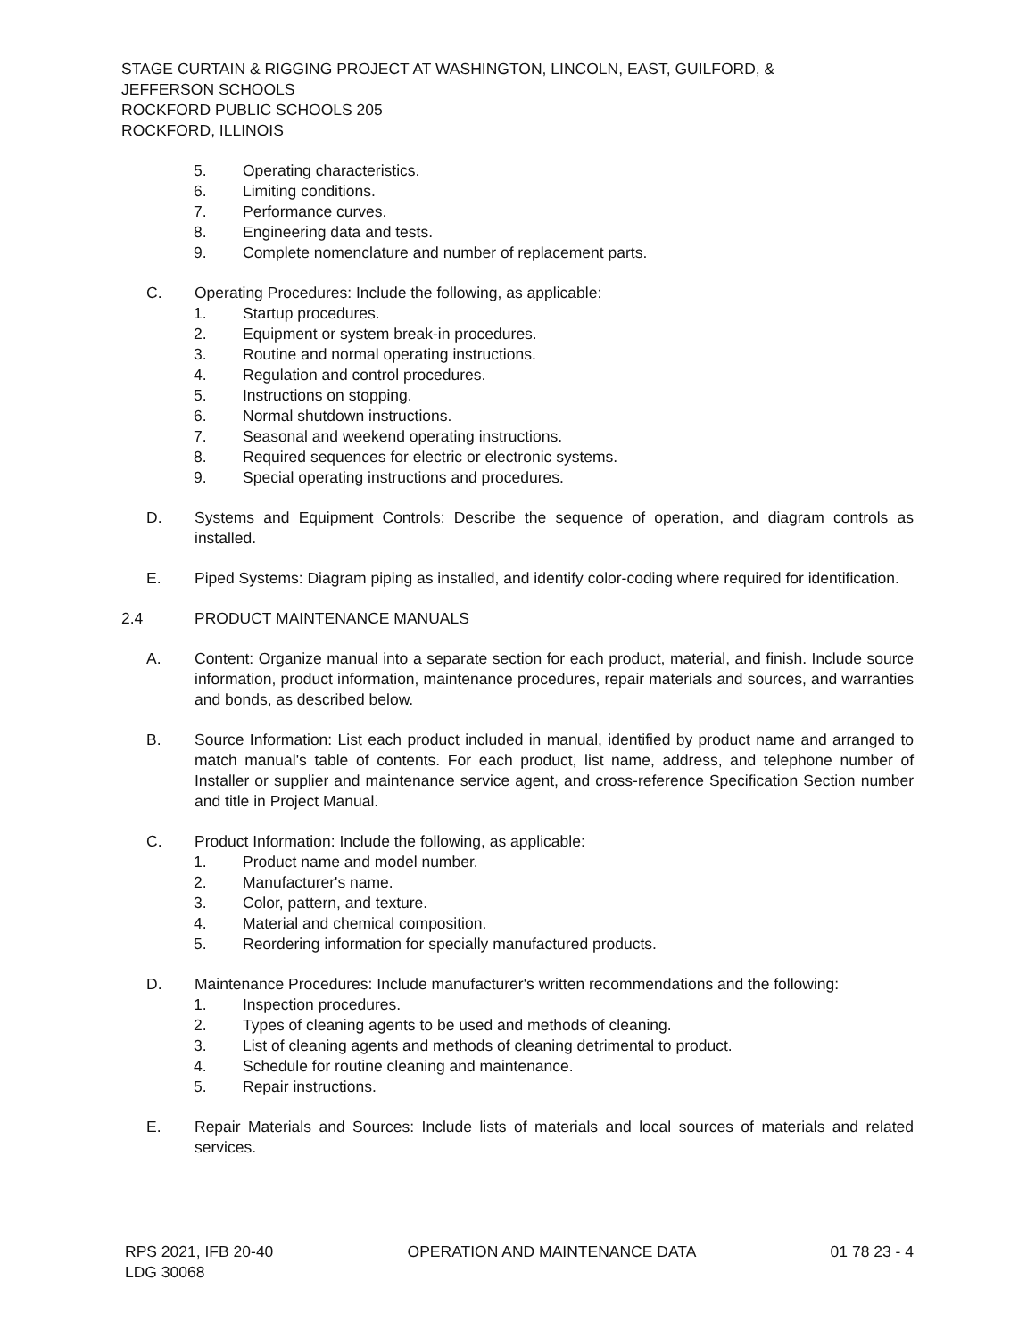STAGE CURTAIN & RIGGING PROJECT AT WASHINGTON, LINCOLN, EAST, GUILFORD, &
JEFFERSON SCHOOLS
ROCKFORD PUBLIC SCHOOLS 205
ROCKFORD, ILLINOIS
5. Operating characteristics.
6. Limiting conditions.
7. Performance curves.
8. Engineering data and tests.
9. Complete nomenclature and number of replacement parts.
C. Operating Procedures: Include the following, as applicable:
1. Startup procedures.
2. Equipment or system break-in procedures.
3. Routine and normal operating instructions.
4. Regulation and control procedures.
5. Instructions on stopping.
6. Normal shutdown instructions.
7. Seasonal and weekend operating instructions.
8. Required sequences for electric or electronic systems.
9. Special operating instructions and procedures.
D. Systems and Equipment Controls: Describe the sequence of operation, and diagram controls as installed.
E. Piped Systems: Diagram piping as installed, and identify color-coding where required for identification.
2.4 PRODUCT MAINTENANCE MANUALS
A. Content: Organize manual into a separate section for each product, material, and finish. Include source information, product information, maintenance procedures, repair materials and sources, and warranties and bonds, as described below.
B. Source Information: List each product included in manual, identified by product name and arranged to match manual's table of contents. For each product, list name, address, and telephone number of Installer or supplier and maintenance service agent, and cross-reference Specification Section number and title in Project Manual.
C. Product Information: Include the following, as applicable:
1. Product name and model number.
2. Manufacturer's name.
3. Color, pattern, and texture.
4. Material and chemical composition.
5. Reordering information for specially manufactured products.
D. Maintenance Procedures: Include manufacturer's written recommendations and the following:
1. Inspection procedures.
2. Types of cleaning agents to be used and methods of cleaning.
3. List of cleaning agents and methods of cleaning detrimental to product.
4. Schedule for routine cleaning and maintenance.
5. Repair instructions.
E. Repair Materials and Sources: Include lists of materials and local sources of materials and related services.
RPS 2021, IFB 20-40
LDG 30068 OPERATION AND MAINTENANCE DATA 01 78 23 - 4